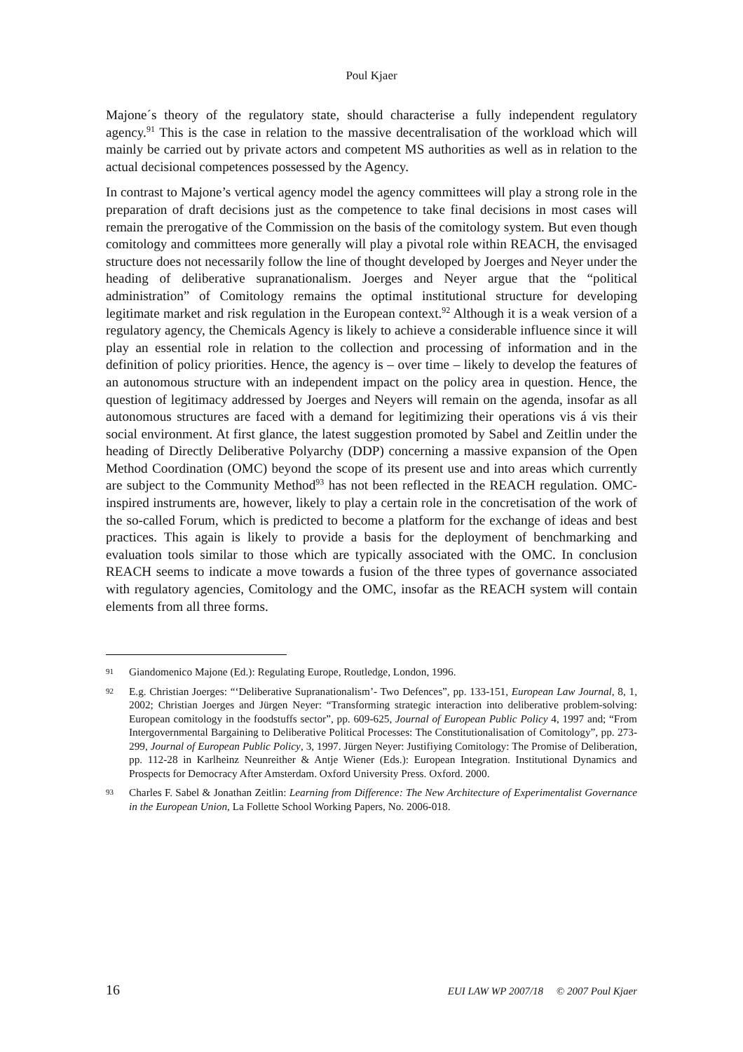Poul Kjaer
Majone´s theory of the regulatory state, should characterise a fully independent regulatory agency.<sup>91</sup> This is the case in relation to the massive decentralisation of the workload which will mainly be carried out by private actors and competent MS authorities as well as in relation to the actual decisional competences possessed by the Agency.
In contrast to Majone’s vertical agency model the agency committees will play a strong role in the preparation of draft decisions just as the competence to take final decisions in most cases will remain the prerogative of the Commission on the basis of the comitology system. But even though comitology and committees more generally will play a pivotal role within REACH, the envisaged structure does not necessarily follow the line of thought developed by Joerges and Neyer under the heading of deliberative supranationalism. Joerges and Neyer argue that the “political administration” of Comitology remains the optimal institutional structure for developing legitimate market and risk regulation in the European context.<sup>92</sup> Although it is a weak version of a regulatory agency, the Chemicals Agency is likely to achieve a considerable influence since it will play an essential role in relation to the collection and processing of information and in the definition of policy priorities. Hence, the agency is – over time – likely to develop the features of an autonomous structure with an independent impact on the policy area in question. Hence, the question of legitimacy addressed by Joerges and Neyers will remain on the agenda, insofar as all autonomous structures are faced with a demand for legitimizing their operations vis á vis their social environment. At first glance, the latest suggestion promoted by Sabel and Zeitlin under the heading of Directly Deliberative Polyarchy (DDP) concerning a massive expansion of the Open Method Coordination (OMC) beyond the scope of its present use and into areas which currently are subject to the Community Method<sup>93</sup> has not been reflected in the REACH regulation. OMC-inspired instruments are, however, likely to play a certain role in the concretisation of the work of the so-called Forum, which is predicted to become a platform for the exchange of ideas and best practices. This again is likely to provide a basis for the deployment of benchmarking and evaluation tools similar to those which are typically associated with the OMC. In conclusion REACH seems to indicate a move towards a fusion of the three types of governance associated with regulatory agencies, Comitology and the OMC, insofar as the REACH system will contain elements from all three forms.
91
Giandomenico Majone (Ed.): Regulating Europe, Routledge, London, 1996.
92
E.g. Christian Joerges: “‘Deliberative Supranationalism’- Two Defences”, pp. 133-151, European Law Journal, 8, 1, 2002; Christian Joerges and Jürgen Neyer: “Transforming strategic interaction into deliberative problem-solving: European comitology in the foodstuffs sector”, pp. 609-625, Journal of European Public Policy 4, 1997 and; “From Intergovernmental Bargaining to Deliberative Political Processes: The Constitutionalisation of Comitology”, pp. 273-299, Journal of European Public Policy, 3, 1997. Jürgen Neyer: Justifiying Comitology: The Promise of Deliberation, pp. 112-28 in Karlheinz Neunreither & Antje Wiener (Eds.): European Integration. Institutional Dynamics and Prospects for Democracy After Amsterdam. Oxford University Press. Oxford. 2000.
93
Charles F. Sabel & Jonathan Zeitlin: Learning from Difference: The New Architecture of Experimentalist Governance in the European Union, La Follette School Working Papers, No. 2006-018.
16 EUI LAW WP 2007/18 © 2007 Poul Kjaer